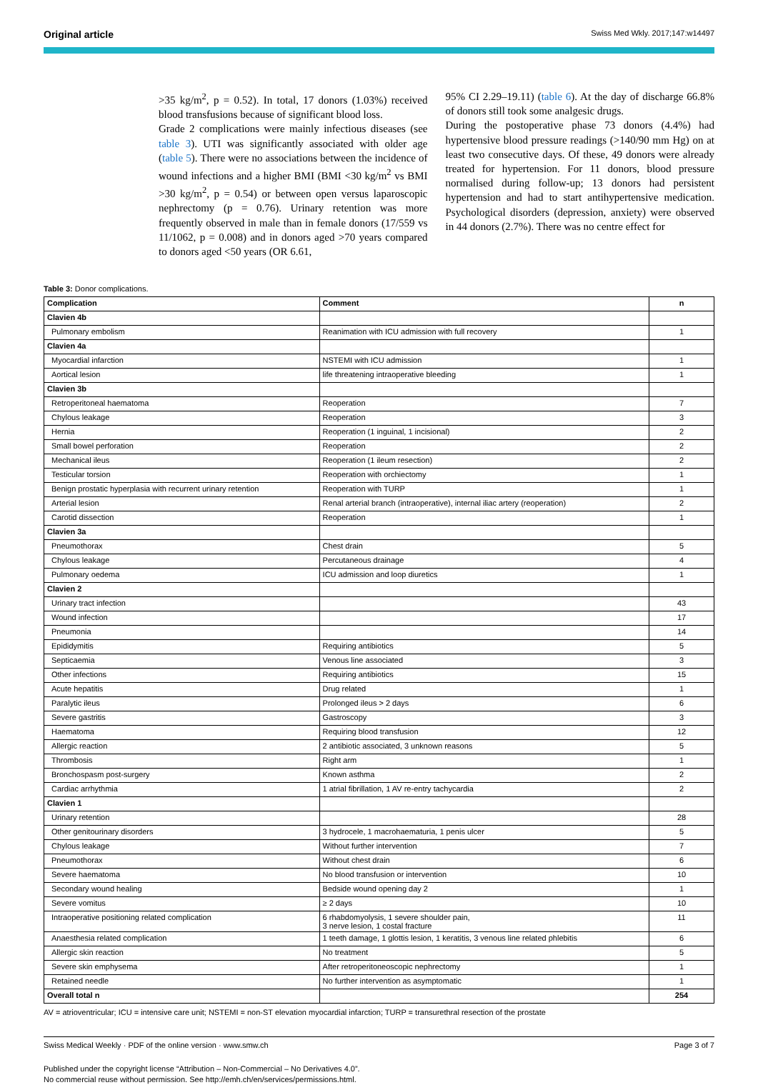Original article Swiss Med Wkly. 2017;147:w14497
>35 kg/m<sup>2</sup>, p = 0.52). In total, 17 donors (1.03%) received blood transfusions because of significant blood loss.
Grade 2 complications were mainly infectious diseases (see table 3). UTI was significantly associated with older age (table 5). There were no associations between the incidence of wound infections and a higher BMI (BMI <30 kg/m<sup>2</sup> vs BMI >30 kg/m<sup>2</sup>, p = 0.54) or between open versus laparoscopic nephrectomy (p = 0.76). Urinary retention was more frequently observed in male than in female donors (17/559 vs 11/1062, p = 0.008) and in donors aged >70 years compared to donors aged <50 years (OR 6.61,
95% CI 2.29–19.11) (table 6). At the day of discharge 66.8% of donors still took some analgesic drugs.
During the postoperative phase 73 donors (4.4%) had hypertensive blood pressure readings (>140/90 mm Hg) on at least two consecutive days. Of these, 49 donors were already treated for hypertension. For 11 donors, blood pressure normalised during follow-up; 13 donors had persistent hypertension and had to start antihypertensive medication. Psychological disorders (depression, anxiety) were observed in 44 donors (2.7%). There was no centre effect for
Table 3: Donor complications.
| Complication | Comment | n |
| --- | --- | --- |
| Clavien 4b | | |
| Pulmonary embolism | Reanimation with ICU admission with full recovery | 1 |
| Clavien 4a | | |
| Myocardial infarction | NSTEMI with ICU admission | 1 |
| Aortical lesion | life threatening intraoperative bleeding | 1 |
| Clavien 3b | | |
| Retroperitoneal haematoma | Reoperation | 7 |
| Chylous leakage | Reoperation | 3 |
| Hernia | Reoperation (1 inguinal, 1 incisional) | 2 |
| Small bowel perforation | Reoperation | 2 |
| Mechanical ileus | Reoperation (1 ileum resection) | 2 |
| Testicular torsion | Reoperation with orchiectomy | 1 |
| Benign prostatic hyperplasia with recurrent urinary retention | Reoperation with TURP | 1 |
| Arterial lesion | Renal arterial branch (intraoperative), internal iliac artery (reoperation) | 2 |
| Carotid dissection | Reoperation | 1 |
| Clavien 3a | | |
| Pneumothorax | Chest drain | 5 |
| Chylous leakage | Percutaneous drainage | 4 |
| Pulmonary oedema | ICU admission and loop diuretics | 1 |
| Clavien 2 | | |
| Urinary tract infection | | 43 |
| Wound infection | | 17 |
| Pneumonia | | 14 |
| Epididymitis | Requiring antibiotics | 5 |
| Septicaemia | Venous line associated | 3 |
| Other infections | Requiring antibiotics | 15 |
| Acute hepatitis | Drug related | 1 |
| Paralytic ileus | Prolonged ileus > 2 days | 6 |
| Severe gastritis | Gastroscopy | 3 |
| Haematoma | Requiring blood transfusion | 12 |
| Allergic reaction | 2 antibiotic associated, 3 unknown reasons | 5 |
| Thrombosis | Right arm | 1 |
| Bronchospasm post-surgery | Known asthma | 2 |
| Cardiac arrhythmia | 1 atrial fibrillation, 1 AV re-entry tachycardia | 2 |
| Clavien 1 | | |
| Urinary retention | | 28 |
| Other genitourinary disorders | 3 hydrocele, 1 macrohaematuria, 1 penis ulcer | 5 |
| Chylous leakage | Without further intervention | 7 |
| Pneumothorax | Without chest drain | 6 |
| Severe haematoma | No blood transfusion or intervention | 10 |
| Secondary wound healing | Bedside wound opening day 2 | 1 |
| Severe vomitus | ≥ 2 days | 10 |
| Intraoperative positioning related complication | 6 rhabdomyolysis, 1 severe shoulder pain, 3 nerve lesion, 1 costal fracture | 11 |
| Anaesthesia related complication | 1 teeth damage, 1 glottis lesion, 1 keratitis, 3 venous line related phlebitis | 6 |
| Allergic skin reaction | No treatment | 5 |
| Severe skin emphysema | After retroperitoneoscopic nephrectomy | 1 |
| Retained needle | No further intervention as asymptomatic | 1 |
| Overall total n | | 254 |
AV = atrioventricular; ICU = intensive care unit; NSTEMI = non-ST elevation myocardial infarction; TURP = transurethral resection of the prostate
Swiss Medical Weekly · PDF of the online version · www.smw.ch Page 3 of 7
Published under the copyright license “Attribution – Non-Commercial – No Derivatives 4.0”.
No commercial reuse without permission. See http://emh.ch/en/services/permissions.html.